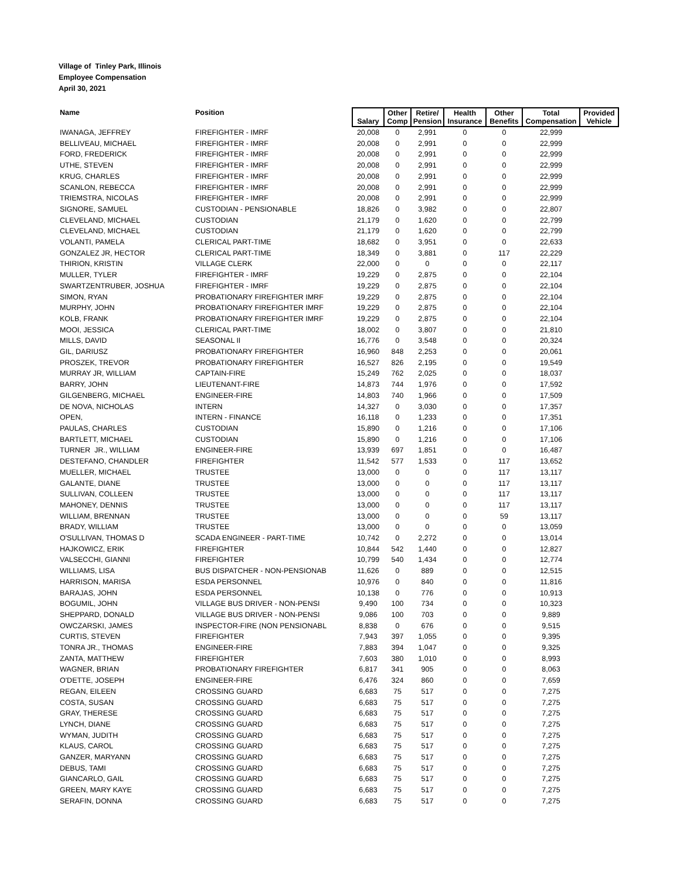Village of Tinley Park, Illinois
Employee Compensation
April 30, 2021
| Name | Position | Salary | Other Comp | Retire/ Pension | Health Insurance | Other Benefits | Total Compensation | Provided Vehicle |
| --- | --- | --- | --- | --- | --- | --- | --- | --- |
| IWANAGA, JEFFREY | FIREFIGHTER - IMRF | 20,008 | 0 | 2,991 | 0 | 0 | 22,999 | |
| BELLIVEAU, MICHAEL | FIREFIGHTER - IMRF | 20,008 | 0 | 2,991 | 0 | 0 | 22,999 | |
| FORD, FREDERICK | FIREFIGHTER - IMRF | 20,008 | 0 | 2,991 | 0 | 0 | 22,999 | |
| UTHE, STEVEN | FIREFIGHTER - IMRF | 20,008 | 0 | 2,991 | 0 | 0 | 22,999 | |
| KRUG, CHARLES | FIREFIGHTER - IMRF | 20,008 | 0 | 2,991 | 0 | 0 | 22,999 | |
| SCANLON, REBECCA | FIREFIGHTER - IMRF | 20,008 | 0 | 2,991 | 0 | 0 | 22,999 | |
| TRIEMSTRA, NICOLAS | FIREFIGHTER - IMRF | 20,008 | 0 | 2,991 | 0 | 0 | 22,999 | |
| SIGNORE, SAMUEL | CUSTODIAN - PENSIONABLE | 18,826 | 0 | 3,982 | 0 | 0 | 22,807 | |
| CLEVELAND, MICHAEL | CUSTODIAN | 21,179 | 0 | 1,620 | 0 | 0 | 22,799 | |
| CLEVELAND, MICHAEL | CUSTODIAN | 21,179 | 0 | 1,620 | 0 | 0 | 22,799 | |
| VOLANTI, PAMELA | CLERICAL PART-TIME | 18,682 | 0 | 3,951 | 0 | 0 | 22,633 | |
| GONZALEZ JR, HECTOR | CLERICAL PART-TIME | 18,349 | 0 | 3,881 | 0 | 117 | 22,229 | |
| THIRION, KRISTIN | VILLAGE CLERK | 22,000 | 0 | 0 | 0 | 0 | 22,117 | |
| MULLER, TYLER | FIREFIGHTER - IMRF | 19,229 | 0 | 2,875 | 0 | 0 | 22,104 | |
| SWARTZENTRUBER, JOSHUA | FIREFIGHTER - IMRF | 19,229 | 0 | 2,875 | 0 | 0 | 22,104 | |
| SIMON, RYAN | PROBATIONARY FIREFIGHTER IMRF | 19,229 | 0 | 2,875 | 0 | 0 | 22,104 | |
| MURPHY, JOHN | PROBATIONARY FIREFIGHTER IMRF | 19,229 | 0 | 2,875 | 0 | 0 | 22,104 | |
| KOLB, FRANK | PROBATIONARY FIREFIGHTER IMRF | 19,229 | 0 | 2,875 | 0 | 0 | 22,104 | |
| MOOI, JESSICA | CLERICAL PART-TIME | 18,002 | 0 | 3,807 | 0 | 0 | 21,810 | |
| MILLS, DAVID | SEASONAL II | 16,776 | 0 | 3,548 | 0 | 0 | 20,324 | |
| GIL, DARIUSZ | PROBATIONARY FIREFIGHTER | 16,960 | 848 | 2,253 | 0 | 0 | 20,061 | |
| PROSZEK, TREVOR | PROBATIONARY FIREFIGHTER | 16,527 | 826 | 2,195 | 0 | 0 | 19,549 | |
| MURRAY JR, WILLIAM | CAPTAIN-FIRE | 15,249 | 762 | 2,025 | 0 | 0 | 18,037 | |
| BARRY, JOHN | LIEUTENANT-FIRE | 14,873 | 744 | 1,976 | 0 | 0 | 17,592 | |
| GILGENBERG, MICHAEL | ENGINEER-FIRE | 14,803 | 740 | 1,966 | 0 | 0 | 17,509 | |
| DE NOVA, NICHOLAS | INTERN | 14,327 | 0 | 3,030 | 0 | 0 | 17,357 | |
| OPEN, | INTERN - FINANCE | 16,118 | 0 | 1,233 | 0 | 0 | 17,351 | |
| PAULAS, CHARLES | CUSTODIAN | 15,890 | 0 | 1,216 | 0 | 0 | 17,106 | |
| BARTLETT, MICHAEL | CUSTODIAN | 15,890 | 0 | 1,216 | 0 | 0 | 17,106 | |
| TURNER JR., WILLIAM | ENGINEER-FIRE | 13,939 | 697 | 1,851 | 0 | 0 | 16,487 | |
| DESTEFANO, CHANDLER | FIREFIGHTER | 11,542 | 577 | 1,533 | 0 | 117 | 13,652 | |
| MUELLER, MICHAEL | TRUSTEE | 13,000 | 0 | 0 | 0 | 117 | 13,117 | |
| GALANTE, DIANE | TRUSTEE | 13,000 | 0 | 0 | 0 | 117 | 13,117 | |
| SULLIVAN, COLLEEN | TRUSTEE | 13,000 | 0 | 0 | 0 | 117 | 13,117 | |
| MAHONEY, DENNIS | TRUSTEE | 13,000 | 0 | 0 | 0 | 117 | 13,117 | |
| WILLIAM, BRENNAN | TRUSTEE | 13,000 | 0 | 0 | 0 | 59 | 13,117 | |
| BRADY, WILLIAM | TRUSTEE | 13,000 | 0 | 0 | 0 | 0 | 13,059 | |
| O'SULLIVAN, THOMAS D | SCADA ENGINEER - PART-TIME | 10,742 | 0 | 2,272 | 0 | 0 | 13,014 | |
| HAJKOWICZ, ERIK | FIREFIGHTER | 10,844 | 542 | 1,440 | 0 | 0 | 12,827 | |
| VALSECCHI, GIANNI | FIREFIGHTER | 10,799 | 540 | 1,434 | 0 | 0 | 12,774 | |
| WILLIAMS, LISA | BUS DISPATCHER - NON-PENSIONAB | 11,626 | 0 | 889 | 0 | 0 | 12,515 | |
| HARRISON, MARISA | ESDA PERSONNEL | 10,976 | 0 | 840 | 0 | 0 | 11,816 | |
| BARAJAS, JOHN | ESDA PERSONNEL | 10,138 | 0 | 776 | 0 | 0 | 10,913 | |
| BOGUMIL, JOHN | VILLAGE BUS DRIVER - NON-PENSI | 9,490 | 100 | 734 | 0 | 0 | 10,323 | |
| SHEPPARD, DONALD | VILLAGE BUS DRIVER - NON-PENSI | 9,086 | 100 | 703 | 0 | 0 | 9,889 | |
| OWCZARSKI, JAMES | INSPECTOR-FIRE (NON PENSIONABL | 8,838 | 0 | 676 | 0 | 0 | 9,515 | |
| CURTIS, STEVEN | FIREFIGHTER | 7,943 | 397 | 1,055 | 0 | 0 | 9,395 | |
| TONRA JR., THOMAS | ENGINEER-FIRE | 7,883 | 394 | 1,047 | 0 | 0 | 9,325 | |
| ZANTA, MATTHEW | FIREFIGHTER | 7,603 | 380 | 1,010 | 0 | 0 | 8,993 | |
| WAGNER, BRIAN | PROBATIONARY FIREFIGHTER | 6,817 | 341 | 905 | 0 | 0 | 8,063 | |
| O'DETTE, JOSEPH | ENGINEER-FIRE | 6,476 | 324 | 860 | 0 | 0 | 7,659 | |
| REGAN, EILEEN | CROSSING GUARD | 6,683 | 75 | 517 | 0 | 0 | 7,275 | |
| COSTA, SUSAN | CROSSING GUARD | 6,683 | 75 | 517 | 0 | 0 | 7,275 | |
| GRAY, THERESE | CROSSING GUARD | 6,683 | 75 | 517 | 0 | 0 | 7,275 | |
| LYNCH, DIANE | CROSSING GUARD | 6,683 | 75 | 517 | 0 | 0 | 7,275 | |
| WYMAN, JUDITH | CROSSING GUARD | 6,683 | 75 | 517 | 0 | 0 | 7,275 | |
| KLAUS, CAROL | CROSSING GUARD | 6,683 | 75 | 517 | 0 | 0 | 7,275 | |
| GANZER, MARYANN | CROSSING GUARD | 6,683 | 75 | 517 | 0 | 0 | 7,275 | |
| DEBUS, TAMI | CROSSING GUARD | 6,683 | 75 | 517 | 0 | 0 | 7,275 | |
| GIANCARLO, GAIL | CROSSING GUARD | 6,683 | 75 | 517 | 0 | 0 | 7,275 | |
| GREEN, MARY KAYE | CROSSING GUARD | 6,683 | 75 | 517 | 0 | 0 | 7,275 | |
| SERAFIN, DONNA | CROSSING GUARD | 6,683 | 75 | 517 | 0 | 0 | 7,275 | |